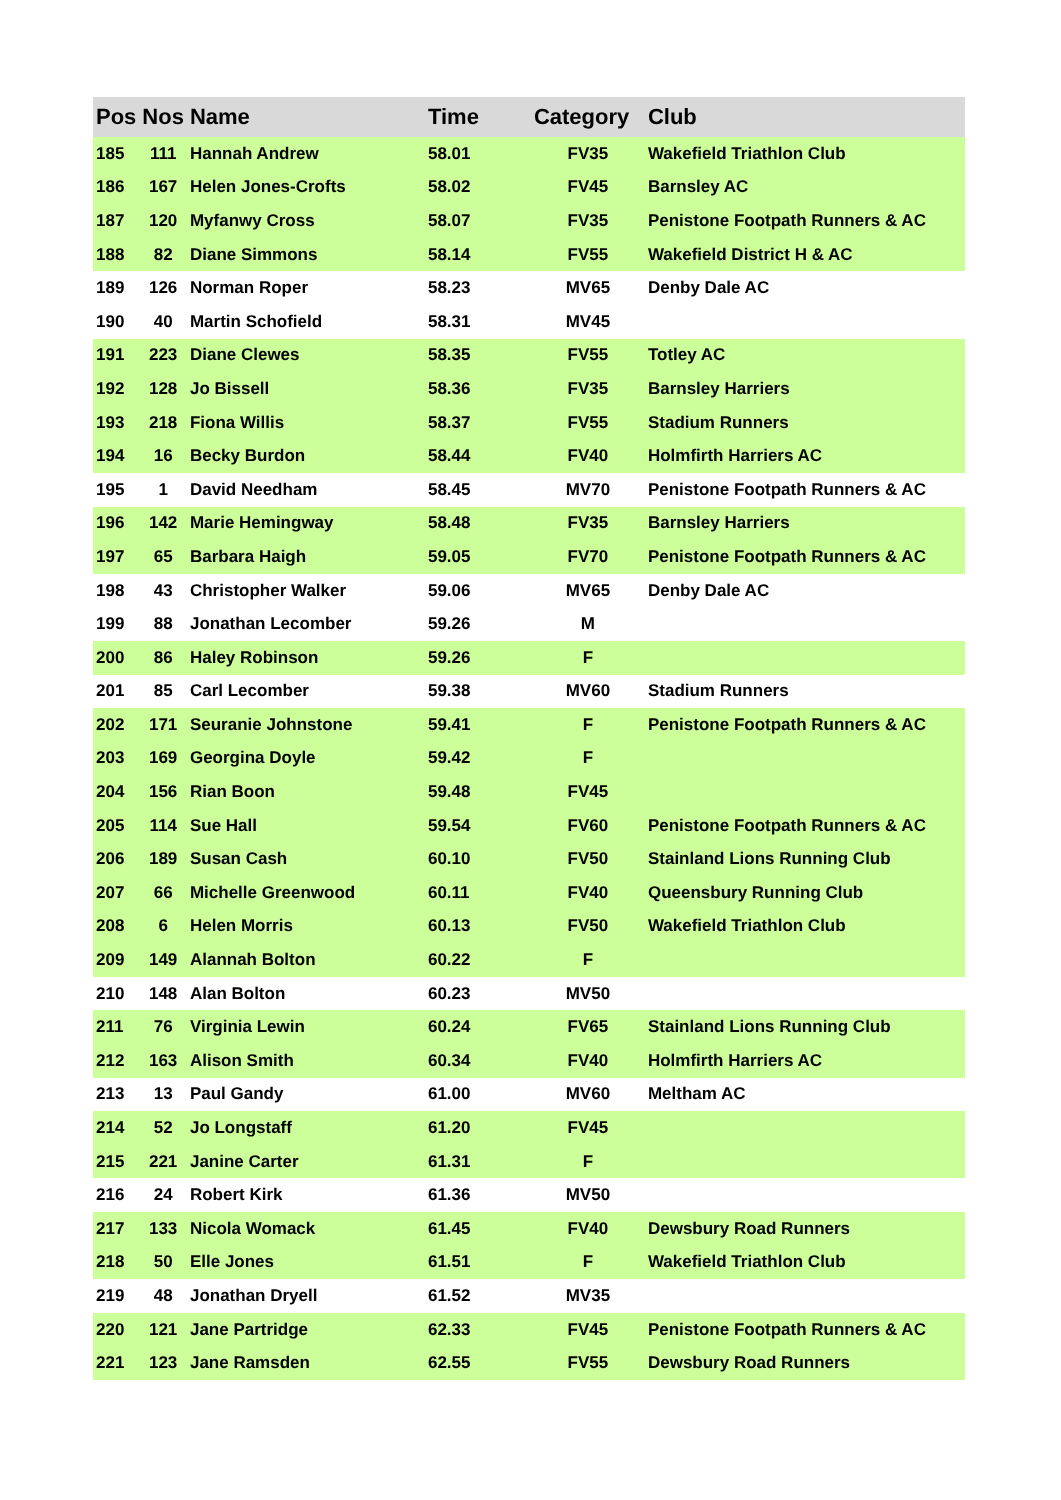| Pos | Nos | Name | Time | Category | Club |
| --- | --- | --- | --- | --- | --- |
| 185 | 111 | Hannah Andrew | 58.01 | FV35 | Wakefield Triathlon Club |
| 186 | 167 | Helen Jones-Crofts | 58.02 | FV45 | Barnsley AC |
| 187 | 120 | Myfanwy Cross | 58.07 | FV35 | Penistone Footpath Runners & AC |
| 188 | 82 | Diane Simmons | 58.14 | FV55 | Wakefield District H & AC |
| 189 | 126 | Norman Roper | 58.23 | MV65 | Denby Dale AC |
| 190 | 40 | Martin Schofield | 58.31 | MV45 | |
| 191 | 223 | Diane Clewes | 58.35 | FV55 | Totley AC |
| 192 | 128 | Jo Bissell | 58.36 | FV35 | Barnsley Harriers |
| 193 | 218 | Fiona Willis | 58.37 | FV55 | Stadium Runners |
| 194 | 16 | Becky Burdon | 58.44 | FV40 | Holmfirth Harriers AC |
| 195 | 1 | David Needham | 58.45 | MV70 | Penistone Footpath Runners & AC |
| 196 | 142 | Marie Hemingway | 58.48 | FV35 | Barnsley Harriers |
| 197 | 65 | Barbara Haigh | 59.05 | FV70 | Penistone Footpath Runners & AC |
| 198 | 43 | Christopher Walker | 59.06 | MV65 | Denby Dale AC |
| 199 | 88 | Jonathan Lecomber | 59.26 | M | |
| 200 | 86 | Haley Robinson | 59.26 | F | |
| 201 | 85 | Carl Lecomber | 59.38 | MV60 | Stadium Runners |
| 202 | 171 | Seuranie Johnstone | 59.41 | F | Penistone Footpath Runners & AC |
| 203 | 169 | Georgina Doyle | 59.42 | F | |
| 204 | 156 | Rian Boon | 59.48 | FV45 | |
| 205 | 114 | Sue Hall | 59.54 | FV60 | Penistone Footpath Runners & AC |
| 206 | 189 | Susan Cash | 60.10 | FV50 | Stainland Lions Running Club |
| 207 | 66 | Michelle Greenwood | 60.11 | FV40 | Queensbury Running Club |
| 208 | 6 | Helen Morris | 60.13 | FV50 | Wakefield Triathlon Club |
| 209 | 149 | Alannah Bolton | 60.22 | F | |
| 210 | 148 | Alan Bolton | 60.23 | MV50 | |
| 211 | 76 | Virginia Lewin | 60.24 | FV65 | Stainland Lions Running Club |
| 212 | 163 | Alison Smith | 60.34 | FV40 | Holmfirth Harriers AC |
| 213 | 13 | Paul Gandy | 61.00 | MV60 | Meltham AC |
| 214 | 52 | Jo Longstaff | 61.20 | FV45 | |
| 215 | 221 | Janine Carter | 61.31 | F | |
| 216 | 24 | Robert Kirk | 61.36 | MV50 | |
| 217 | 133 | Nicola Womack | 61.45 | FV40 | Dewsbury Road Runners |
| 218 | 50 | Elle Jones | 61.51 | F | Wakefield Triathlon Club |
| 219 | 48 | Jonathan Dryell | 61.52 | MV35 | |
| 220 | 121 | Jane Partridge | 62.33 | FV45 | Penistone Footpath Runners & AC |
| 221 | 123 | Jane Ramsden | 62.55 | FV55 | Dewsbury Road Runners |